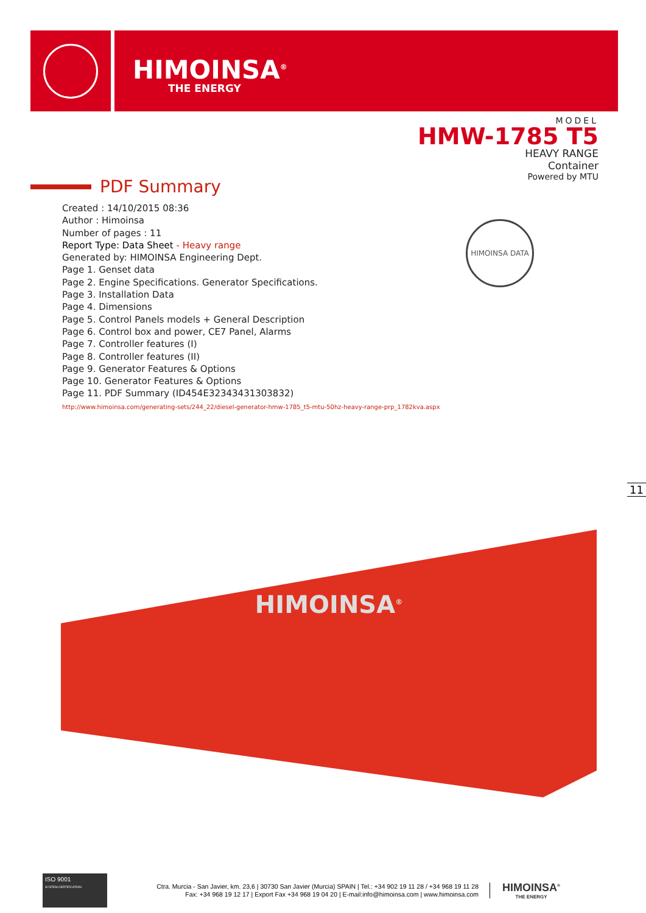HIMOINSA<sup>®</sup>
THE ENERGY
MODEL
HMW-1785 T5
HEAVY RANGE
Container
Powered by MTU
PDF Summary
Created : 14/10/2015 08:36
Author : Himoinsa
Number of pages : 11
Report Type: Data Sheet - Heavy range
Generated by: HIMOINSA Engineering Dept.
Page 1. Genset data
Page 2. Engine Specifications. Generator Specifications.
Page 3. Installation Data
Page 4. Dimensions
Page 5. Control Panels models + General Description
Page 6. Control box and power, CE7 Panel, Alarms
Page 7. Controller features (I)
Page 8. Controller features (II)
Page 9. Generator Features & Options
Page 10. Generator Features & Options
Page 11. PDF Summary (ID454E32343431303832)
http://www.himoinsa.com/generating-sets/244_22/diesel-generator-hmw-1785_t5-mtu-50hz-heavy-range-prp_1782kva.aspx
HIMOINSA DATA
11
HIMOINSA<sup>®</sup>
ISO 9001
SYSTEM CERTIFICATION
Ctra. Murcia - San Javier, km. 23,6 | 30730 San Javier (Murcia) SPAIN | Tel.: +34 902 19 11 28 / +34 968 19 11 28
Fax: +34 968 19 12 17 | Export Fax +34 968 19 04 20 | E-mail:info@himoinsa.com | www.himoinsa.com
HIMOINSA<sup>®</sup>
THE ENERGY